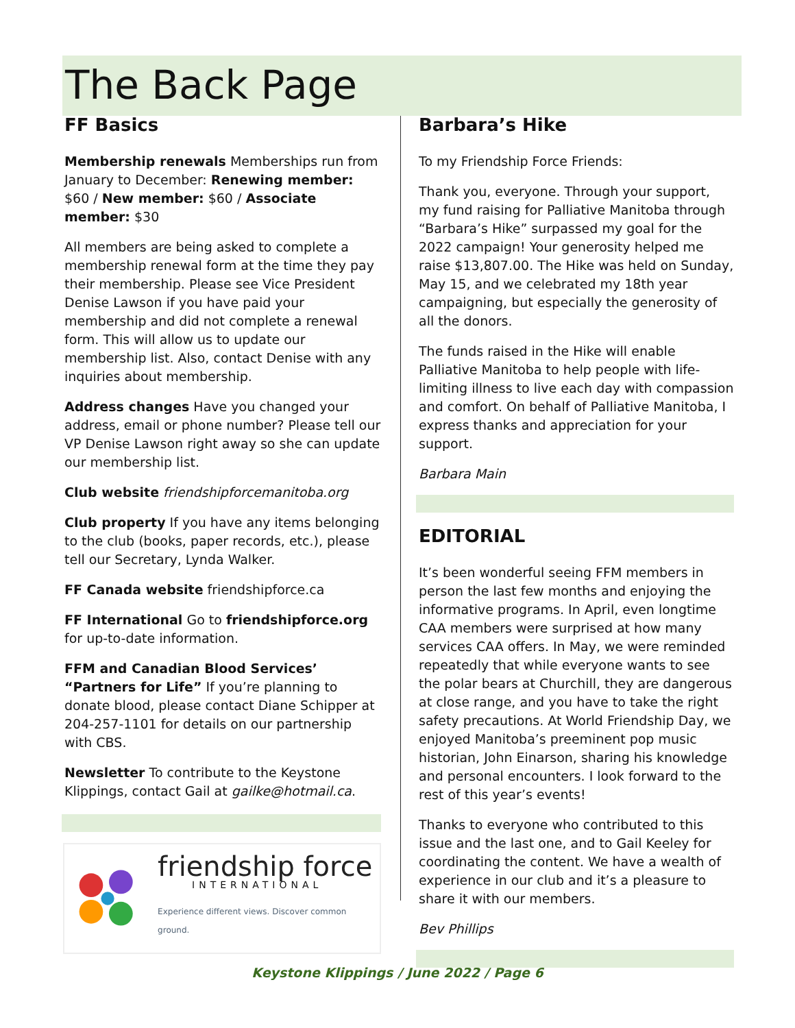The Back Page
FF Basics
Membership renewals Memberships run from January to December: Renewing member: $60 / New member: $60 / Associate member: $30
All members are being asked to complete a membership renewal form at the time they pay their membership. Please see Vice President Denise Lawson if you have paid your membership and did not complete a renewal form. This will allow us to update our membership list. Also, contact Denise with any inquiries about membership.
Address changes Have you changed your address, email or phone number? Please tell our VP Denise Lawson right away so she can update our membership list.
Club website friendshipforcemanitoba.org
Club property If you have any items belonging to the club (books, paper records, etc.), please tell our Secretary, Lynda Walker.
FF Canada website friendshipforce.ca
FF International Go to friendshipforce.org for up-to-date information.
FFM and Canadian Blood Services’ “Partners for Life” If you’re planning to donate blood, please contact Diane Schipper at 204-257-1101 for details on our partnership with CBS.
Newsletter To contribute to the Keystone Klippings, contact Gail at gailke@hotmail.ca.
friendship force
INTERNATIONAL
Experience different views. Discover common ground.
Barbara’s Hike
To my Friendship Force Friends:
Thank you, everyone. Through your support, my fund raising for Palliative Manitoba through “Barbara’s Hike” surpassed my goal for the 2022 campaign! Your generosity helped me raise $13,807.00. The Hike was held on Sunday, May 15, and we celebrated my 18th year campaigning, but especially the generosity of all the donors.
The funds raised in the Hike will enable Palliative Manitoba to help people with life-limiting illness to live each day with compassion and comfort. On behalf of Palliative Manitoba, I express thanks and appreciation for your support.
Barbara Main
EDITORIAL
It’s been wonderful seeing FFM members in person the last few months and enjoying the informative programs. In April, even longtime CAA members were surprised at how many services CAA offers. In May, we were reminded repeatedly that while everyone wants to see the polar bears at Churchill, they are dangerous at close range, and you have to take the right safety precautions. At World Friendship Day, we enjoyed Manitoba’s preeminent pop music historian, John Einarson, sharing his knowledge and personal encounters. I look forward to the rest of this year’s events!
Thanks to everyone who contributed to this issue and the last one, and to Gail Keeley for coordinating the content. We have a wealth of experience in our club and it’s a pleasure to share it with our members.
Bev Phillips
Keystone Klippings / June 2022 / Page 6